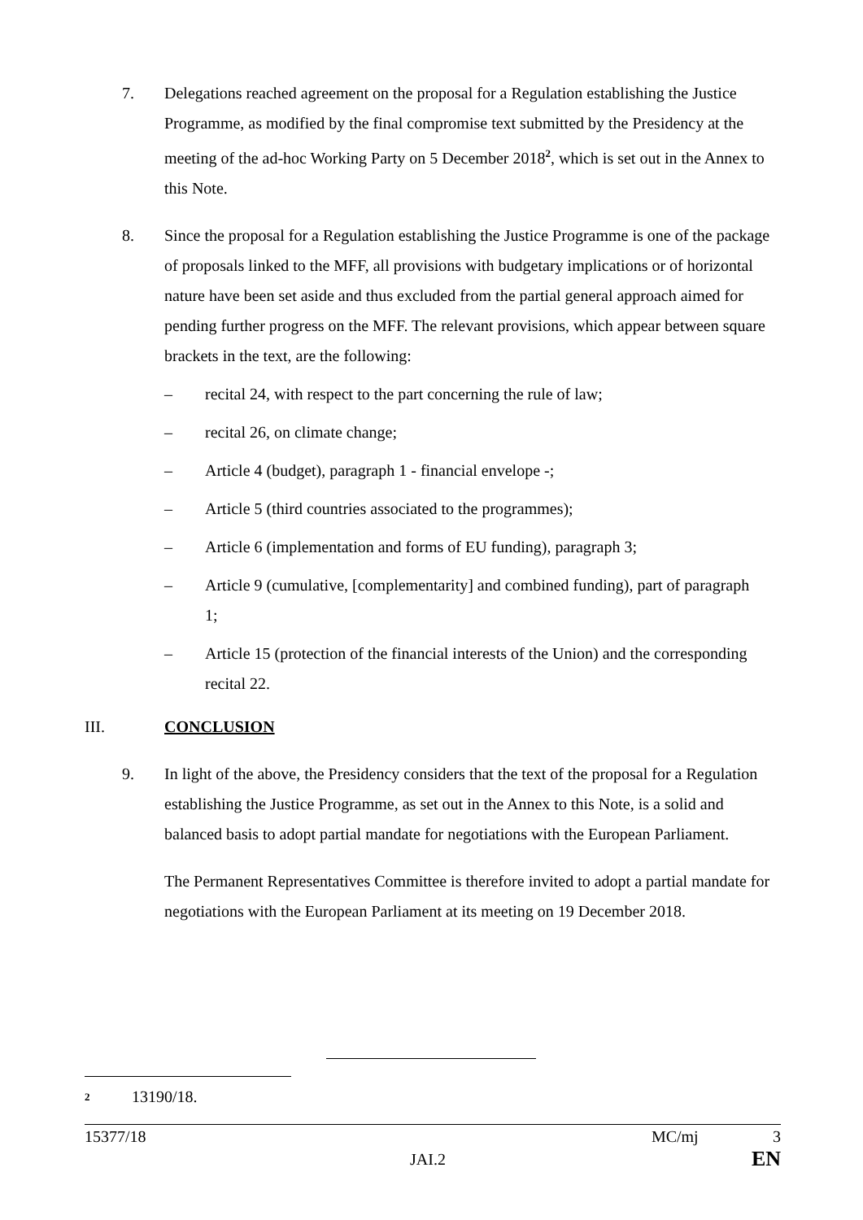7. Delegations reached agreement on the proposal for a Regulation establishing the Justice Programme, as modified by the final compromise text submitted by the Presidency at the meeting of the ad-hoc Working Party on 5 December 2018<sup>2</sup>, which is set out in the Annex to this Note.
8. Since the proposal for a Regulation establishing the Justice Programme is one of the package of proposals linked to the MFF, all provisions with budgetary implications or of horizontal nature have been set aside and thus excluded from the partial general approach aimed for pending further progress on the MFF. The relevant provisions, which appear between square brackets in the text, are the following:
– recital 24, with respect to the part concerning the rule of law;
– recital 26, on climate change;
– Article 4 (budget), paragraph 1 - financial envelope -;
– Article 5 (third countries associated to the programmes);
– Article 6 (implementation and forms of EU funding), paragraph 3;
– Article 9 (cumulative, [complementarity] and combined funding), part of paragraph 1;
– Article 15 (protection of the financial interests of the Union) and the corresponding recital 22.
III. CONCLUSION
9. In light of the above, the Presidency considers that the text of the proposal for a Regulation establishing the Justice Programme, as set out in the Annex to this Note, is a solid and balanced basis to adopt partial mandate for negotiations with the European Parliament.
The Permanent Representatives Committee is therefore invited to adopt a partial mandate for negotiations with the European Parliament at its meeting on 19 December 2018.
2 13190/18.
15377/18 MC/mj 3
JAI.2 EN